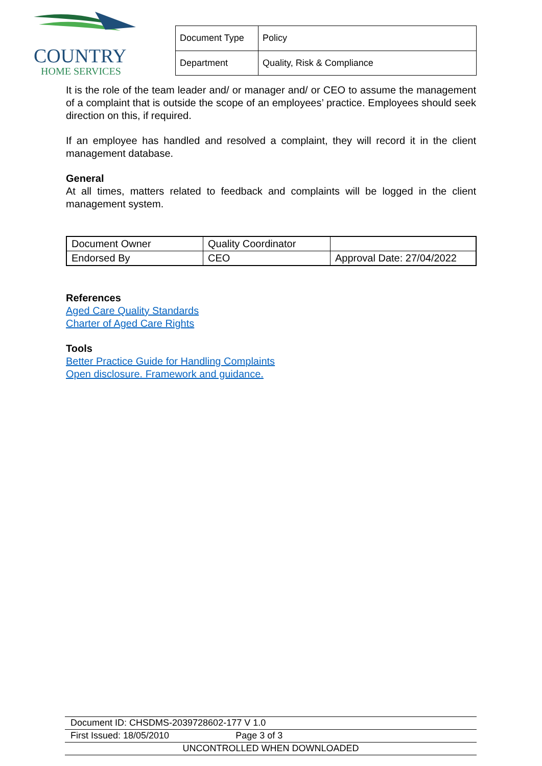COUNTRY
HOME SERVICES
| Document Type | Policy |
| Department | Quality, Risk & Compliance |
It is the role of the team leader and/ or manager and/ or CEO to assume the management of a complaint that is outside the scope of an employees’ practice. Employees should seek direction on this, if required.
If an employee has handled and resolved a complaint, they will record it in the client management database.
General
At all times, matters related to feedback and complaints will be logged in the client management system.
| Document Owner | Quality Coordinator | |
| Endorsed By | CEO | Approval Date: 27/04/2022 |
References
Aged Care Quality Standards
Charter of Aged Care Rights
Tools
Better Practice Guide for Handling Complaints
Open disclosure. Framework and guidance.
Document ID: CHSDMS-2039728602-177 V 1.0
First Issued: 18/05/2010 Page 3 of 3
UNCONTROLLED WHEN DOWNLOADED